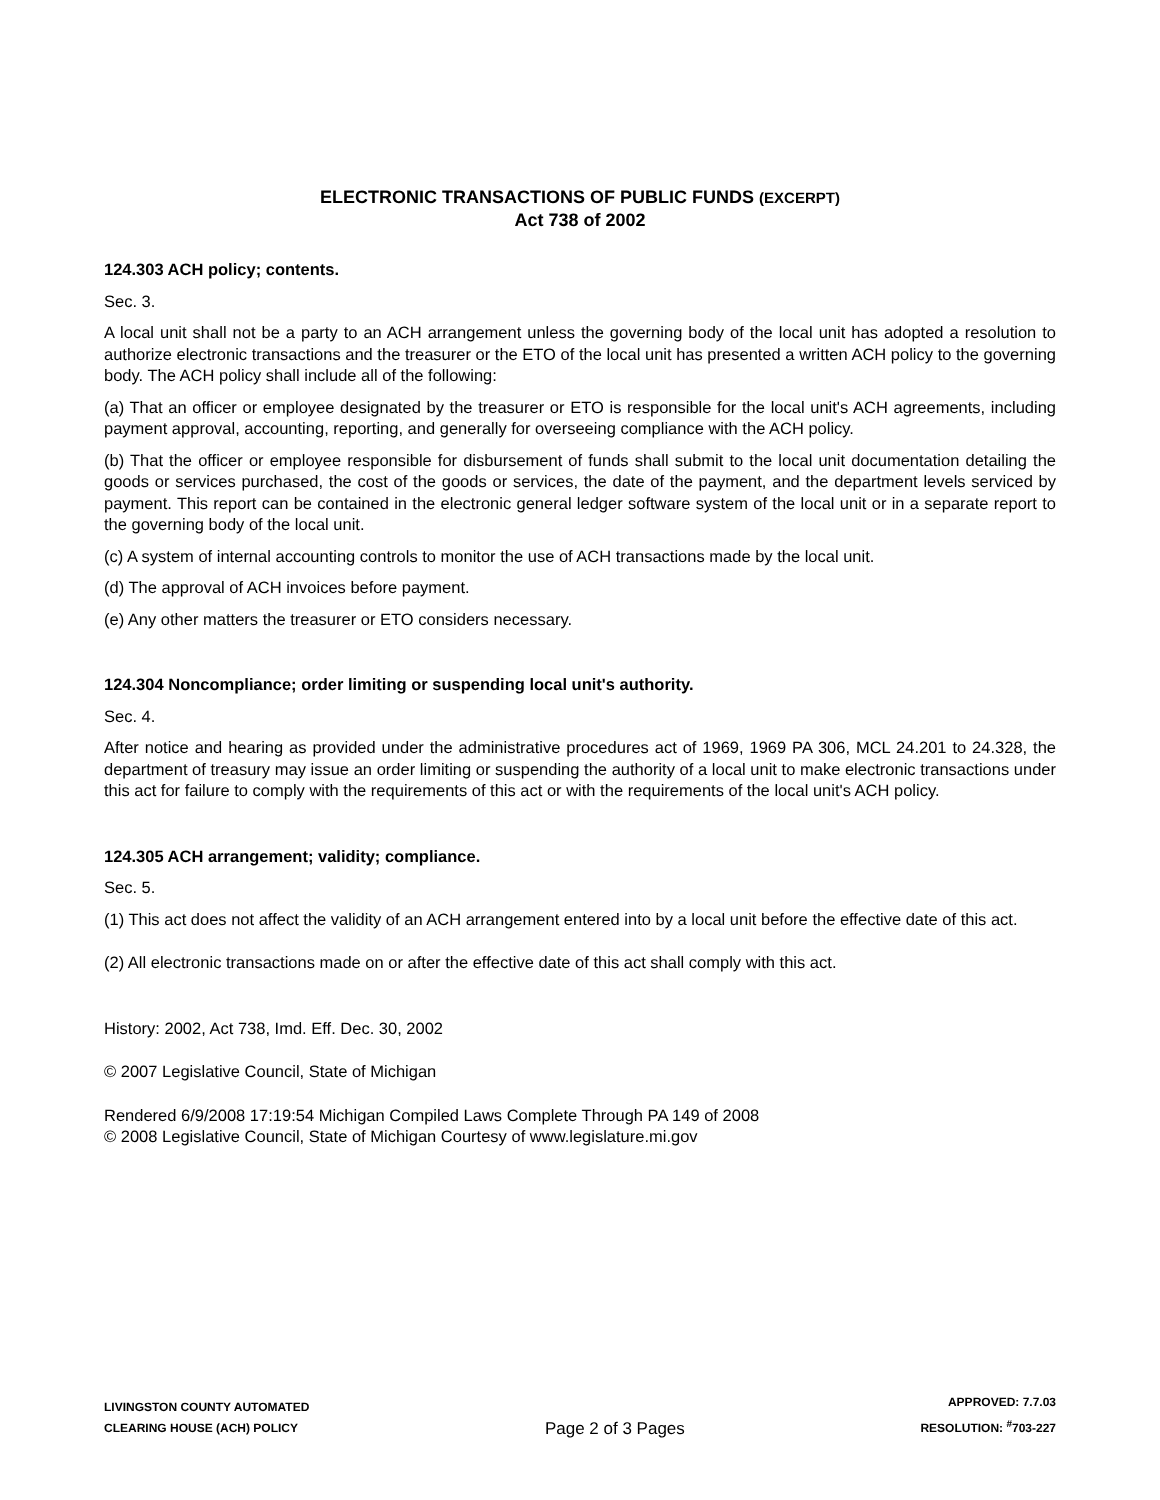ELECTRONIC TRANSACTIONS OF PUBLIC FUNDS (EXCERPT)
Act 738 of 2002
124.303 ACH policy; contents.
Sec. 3.
A local unit shall not be a party to an ACH arrangement unless the governing body of the local unit has adopted a resolution to authorize electronic transactions and the treasurer or the ETO of the local unit has presented a written ACH policy to the governing body. The ACH policy shall include all of the following:
(a) That an officer or employee designated by the treasurer or ETO is responsible for the local unit's ACH agreements, including payment approval, accounting, reporting, and generally for overseeing compliance with the ACH policy.
(b) That the officer or employee responsible for disbursement of funds shall submit to the local unit documentation detailing the goods or services purchased, the cost of the goods or services, the date of the payment, and the department levels serviced by payment. This report can be contained in the electronic general ledger software system of the local unit or in a separate report to the governing body of the local unit.
(c) A system of internal accounting controls to monitor the use of ACH transactions made by the local unit.
(d) The approval of ACH invoices before payment.
(e) Any other matters the treasurer or ETO considers necessary.
124.304 Noncompliance; order limiting or suspending local unit's authority.
Sec. 4.
After notice and hearing as provided under the administrative procedures act of 1969, 1969 PA 306, MCL 24.201 to 24.328, the department of treasury may issue an order limiting or suspending the authority of a local unit to make electronic transactions under this act for failure to comply with the requirements of this act or with the requirements of the local unit's ACH policy.
124.305 ACH arrangement; validity; compliance.
Sec. 5.
(1) This act does not affect the validity of an ACH arrangement entered into by a local unit before the effective date of this act.
(2) All electronic transactions made on or after the effective date of this act shall comply with this act.
History: 2002, Act 738, Imd. Eff. Dec. 30, 2002
© 2007 Legislative Council, State of Michigan
Rendered 6/9/2008 17:19:54 Michigan Compiled Laws Complete Through PA 149 of 2008
© 2008 Legislative Council, State of Michigan Courtesy of www.legislature.mi.gov
LIVINGSTON COUNTY AUTOMATED
CLEARING HOUSE (ACH) POLICY
Page 2 of 3 Pages
APPROVED: 7.7.03
RESOLUTION: <sup>#</sup>703-227